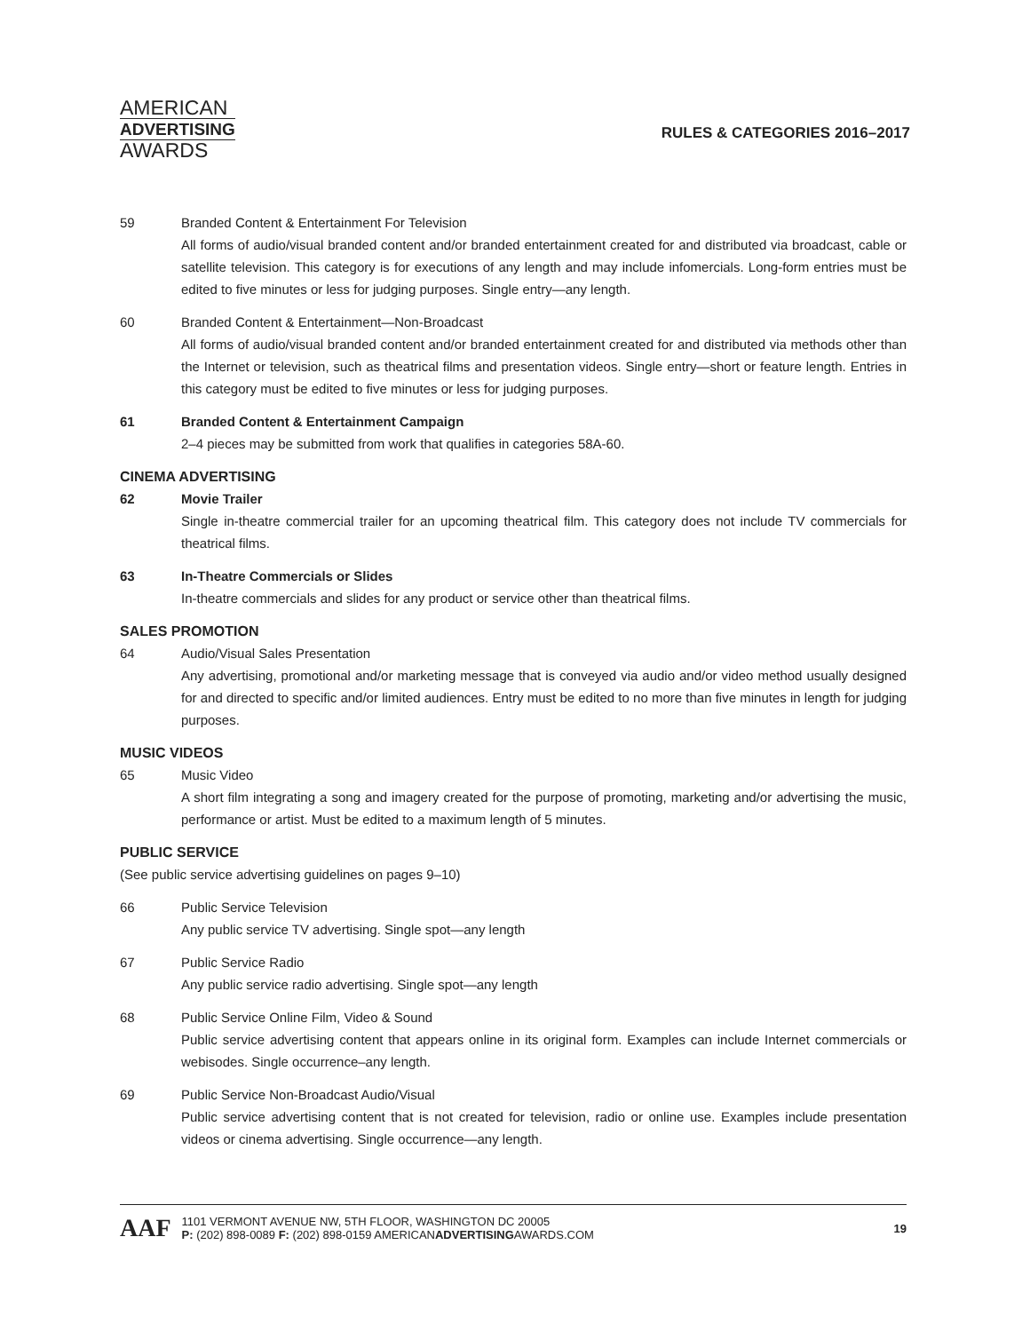AMERICAN
ADVERTISING
AWARDS
RULES & CATEGORIES 2016–2017
59 Branded Content & Entertainment For Television
All forms of audio/visual branded content and/or branded entertainment created for and distributed via broadcast, cable or satellite television. This category is for executions of any length and may include infomercials. Long-form entries must be edited to five minutes or less for judging purposes. Single entry—any length.
60 Branded Content & Entertainment—Non-Broadcast
All forms of audio/visual branded content and/or branded entertainment created for and distributed via methods other than the Internet or television, such as theatrical films and presentation videos. Single entry—short or feature length. Entries in this category must be edited to five minutes or less for judging purposes.
61 Branded Content & Entertainment Campaign
2–4 pieces may be submitted from work that qualifies in categories 58A-60.
CINEMA ADVERTISING
62 Movie Trailer
Single in-theatre commercial trailer for an upcoming theatrical film. This category does not include TV commercials for theatrical films.
63 In-Theatre Commercials or Slides
In-theatre commercials and slides for any product or service other than theatrical films.
SALES PROMOTION
64 Audio/Visual Sales Presentation
Any advertising, promotional and/or marketing message that is conveyed via audio and/or video method usually designed for and directed to specific and/or limited audiences. Entry must be edited to no more than five minutes in length for judging purposes.
MUSIC VIDEOS
65 Music Video
A short film integrating a song and imagery created for the purpose of promoting, marketing and/or advertising the music, performance or artist. Must be edited to a maximum length of 5 minutes.
PUBLIC SERVICE
(See public service advertising guidelines on pages 9–10)
66 Public Service Television
Any public service TV advertising. Single spot—any length
67 Public Service Radio
Any public service radio advertising. Single spot—any length
68 Public Service Online Film, Video & Sound
Public service advertising content that appears online in its original form. Examples can include Internet commercials or webisodes. Single occurrence–any length.
69 Public Service Non-Broadcast Audio/Visual
Public service advertising content that is not created for television, radio or online use. Examples include presentation videos or cinema advertising. Single occurrence—any length.
AAF
1101 VERMONT AVENUE NW, 5TH FLOOR, WASHINGTON DC 20005
P: (202) 898-0089 F: (202) 898-0159 AMERICANADVERTISINGAWARDS.COM
19